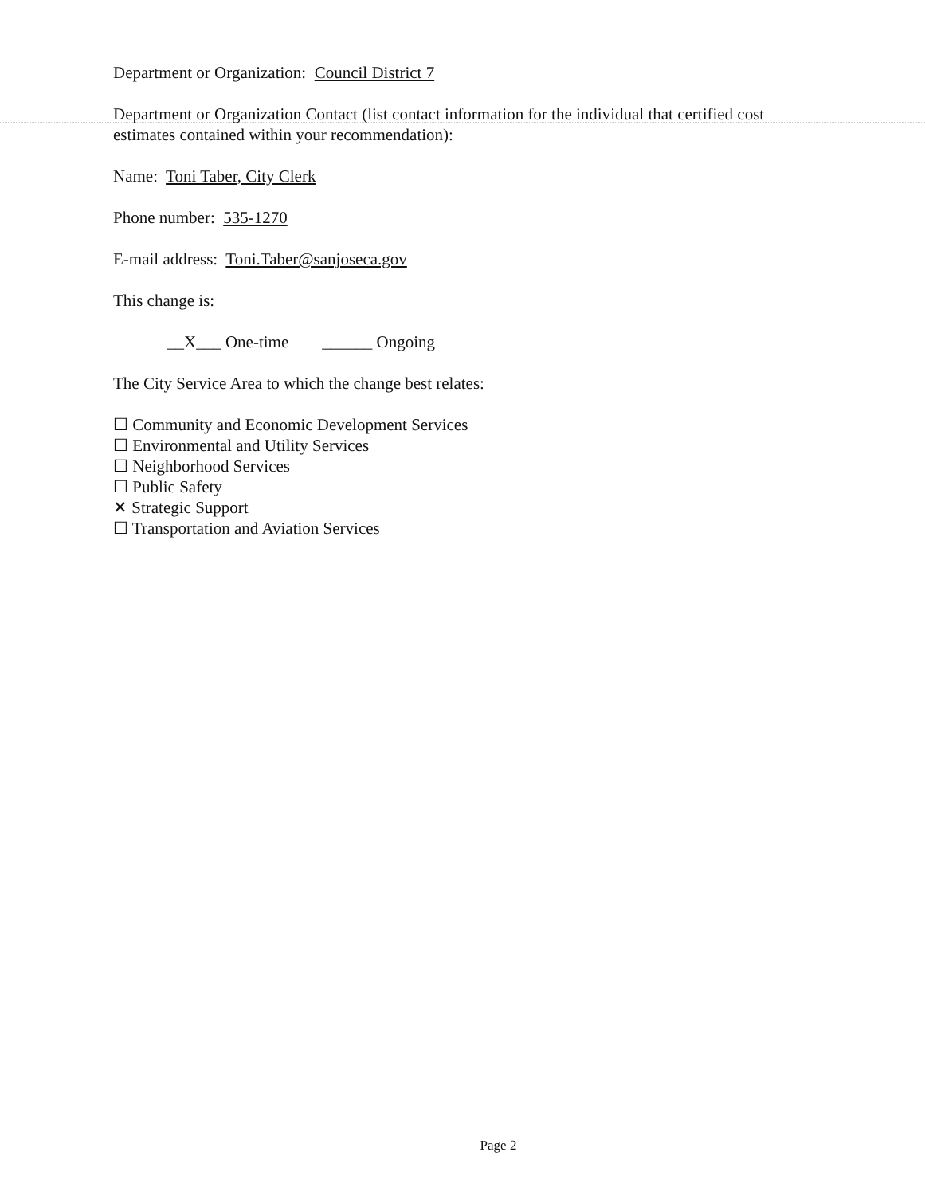Department or Organization: Council District 7
Department or Organization Contact (list contact information for the individual that certified cost estimates contained within your recommendation):
Name: Toni Taber, City Clerk
Phone number: 535-1270
E-mail address: Toni.Taber@sanjoseca.gov
This change is:
__X___ One-time ______ Ongoing
The City Service Area to which the change best relates:
☐ Community and Economic Development Services
☐ Environmental and Utility Services
☐ Neighborhood Services
☐ Public Safety
✕ Strategic Support
☐ Transportation and Aviation Services
Page 2